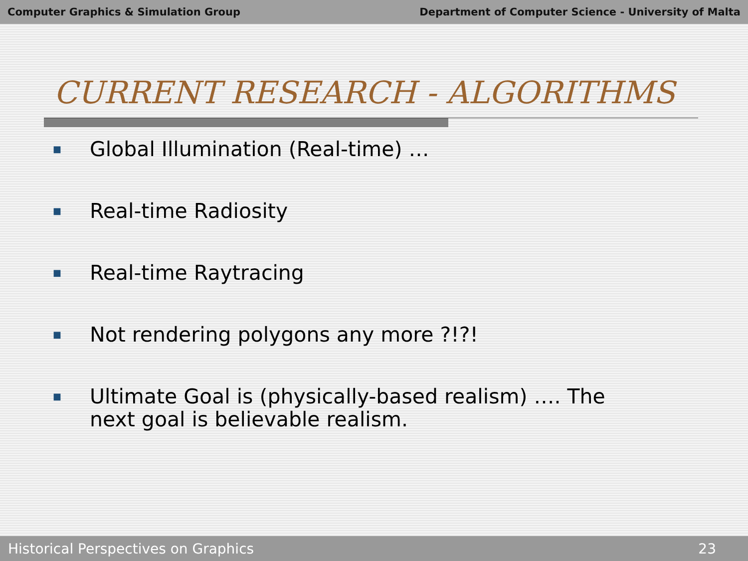Computer Graphics & Simulation Group Department of Computer Science - University of Malta
CURRENT RESEARCH - ALGORITHMS
■ Global Illumination (Real-time) …
■ Real-time Radiosity
■ Real-time Raytracing
■ Not rendering polygons any more ?!?!
■ Ultimate Goal is (physically-based realism) …. The next goal is believable realism.
Historical Perspectives on Graphics 23